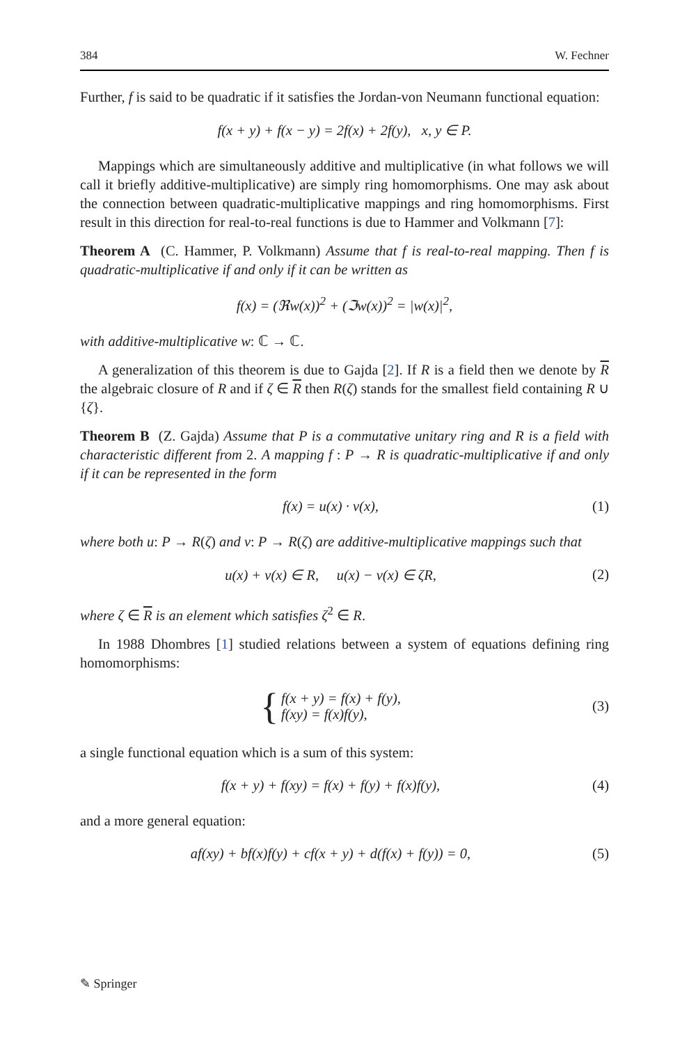384 W. Fechner
Further, f is said to be quadratic if it satisfies the Jordan-von Neumann functional equation:
f(x + y) + f(x − y) = 2f(x) + 2f(y), x, y ∈ P.
Mappings which are simultaneously additive and multiplicative (in what follows we will call it briefly additive-multiplicative) are simply ring homomorphisms. One may ask about the connection between quadratic-multiplicative mappings and ring homomorphisms. First result in this direction for real-to-real functions is due to Hammer and Volkmann [7]:
Theorem A (C. Hammer, P. Volkmann) Assume that f is real-to-real mapping. Then f is quadratic-multiplicative if and only if it can be written as
f(x) = (ℜw(x))<sup>2</sup> + (ℑw(x))<sup>2</sup> = |w(x)|<sup>2</sup>,
with additive-multiplicative w: ℂ → ℂ.
A generalization of this theorem is due to Gajda [2]. If R is a field then we denote by R the algebraic closure of R and if ζ ∈ R then R(ζ) stands for the smallest field containing R ∪ {ζ}.
Theorem B (Z. Gajda) Assume that P is a commutative unitary ring and R is a field with characteristic different from 2. A mapping f : P → R is quadratic-multiplicative if and only if it can be represented in the form
f(x) = u(x) · v(x), (1)
where both u: P → R(ζ) and v: P → R(ζ) are additive-multiplicative mappings such that
u(x) + v(x) ∈ R, u(x) − v(x) ∈ ζR,
(2)
where ζ ∈ R is an element which satisfies ζ<sup>2</sup> ∈ R.
In 1988 Dhombres [1] studied relations between a system of equations defining ring homomorphisms:
{ f(x + y) = f(x) + f(y),
f(xy) = f(x)f(y),
(3)
a single functional equation which is a sum of this system:
f(x + y) + f(xy) = f(x) + f(y) + f(x)f(y),
(4)
and a more general equation:
af(xy) + bf(x)f(y) + cf(x + y) + d(f(x) + f(y)) = 0,
(5)
✎ Springer